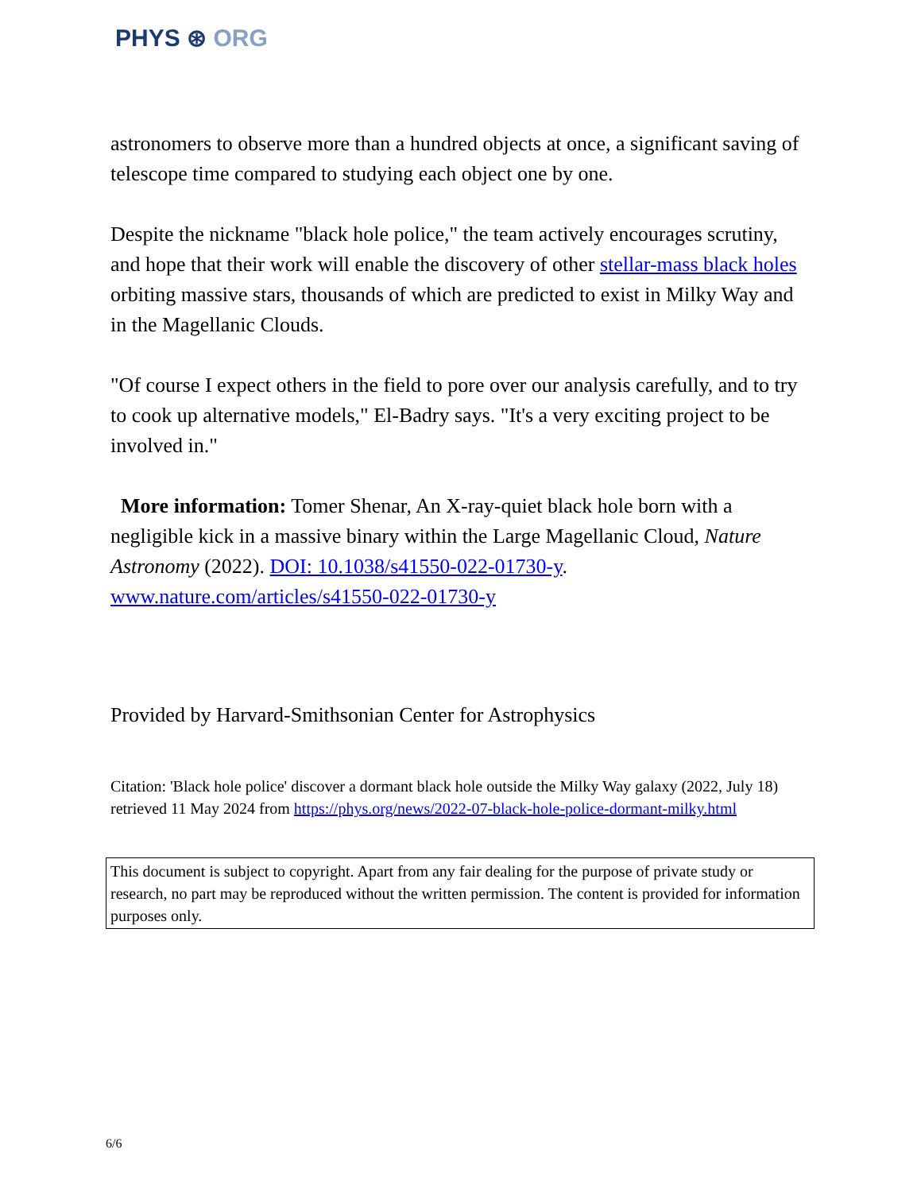PHYS ⊛ ORG
astronomers to observe more than a hundred objects at once, a significant saving of telescope time compared to studying each object one by one.
Despite the nickname "black hole police," the team actively encourages scrutiny, and hope that their work will enable the discovery of other stellar-mass black holes orbiting massive stars, thousands of which are predicted to exist in Milky Way and in the Magellanic Clouds.
"Of course I expect others in the field to pore over our analysis carefully, and to try to cook up alternative models," El-Badry says. "It's a very exciting project to be involved in."
More information: Tomer Shenar, An X-ray-quiet black hole born with a negligible kick in a massive binary within the Large Magellanic Cloud, Nature Astronomy (2022). DOI: 10.1038/s41550-022-01730-y. www.nature.com/articles/s41550-022-01730-y
Provided by Harvard-Smithsonian Center for Astrophysics
Citation: 'Black hole police' discover a dormant black hole outside the Milky Way galaxy (2022, July 18) retrieved 11 May 2024 from https://phys.org/news/2022-07-black-hole-police-dormant-milky.html
This document is subject to copyright. Apart from any fair dealing for the purpose of private study or research, no part may be reproduced without the written permission. The content is provided for information purposes only.
6/6